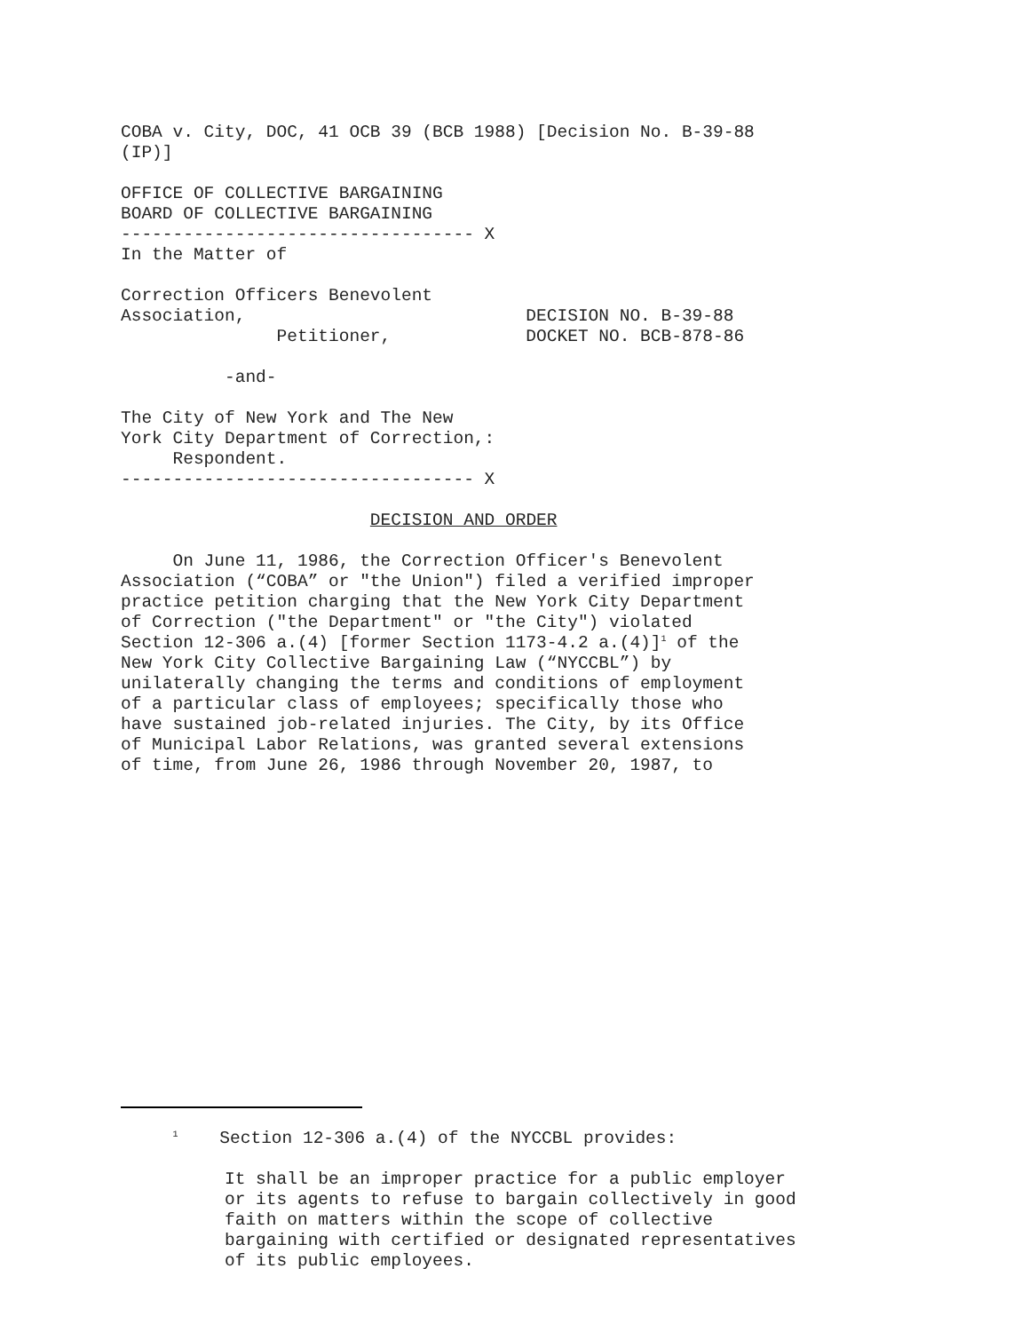COBA v. City, DOC, 41 OCB 39 (BCB 1988) [Decision No. B-39-88 (IP)]
OFFICE OF COLLECTIVE BARGAINING BOARD OF COLLECTIVE BARGAINING ---------------------------------- X In the Matter of
Correction Officers Benevolent Association, DECISION NO. B-39-88 Petitioner, DOCKET NO. BCB-878-86
-and-
The City of New York and The New York City Department of Correction,: Respondent. ---------------------------------- X
DECISION AND ORDER
On June 11, 1986, the Correction Officer's Benevolent Association (“COBA” or "the Union") filed a verified improper practice petition charging that the New York City Department of Correction ("the Department" or "the City") violated Section 12-306 a.(4) [former Section 1173-4.2 a.(4)]<sup>1</sup> of the New York City Collective Bargaining Law (“NYCCBL”) by unilaterally changing the terms and conditions of employment of a particular class of employees; specifically those who have sustained job-related injuries. The City, by its Office of Municipal Labor Relations, was granted several extensions of time, from June 26, 1986 through November 20, 1987, to
<sup>1</sup> Section 12-306 a.(4) of the NYCCBL provides:
It shall be an improper practice for a public employer or its agents to refuse to bargain collectively in good faith on matters within the scope of collective bargaining with certified or designated representatives of its public employees.